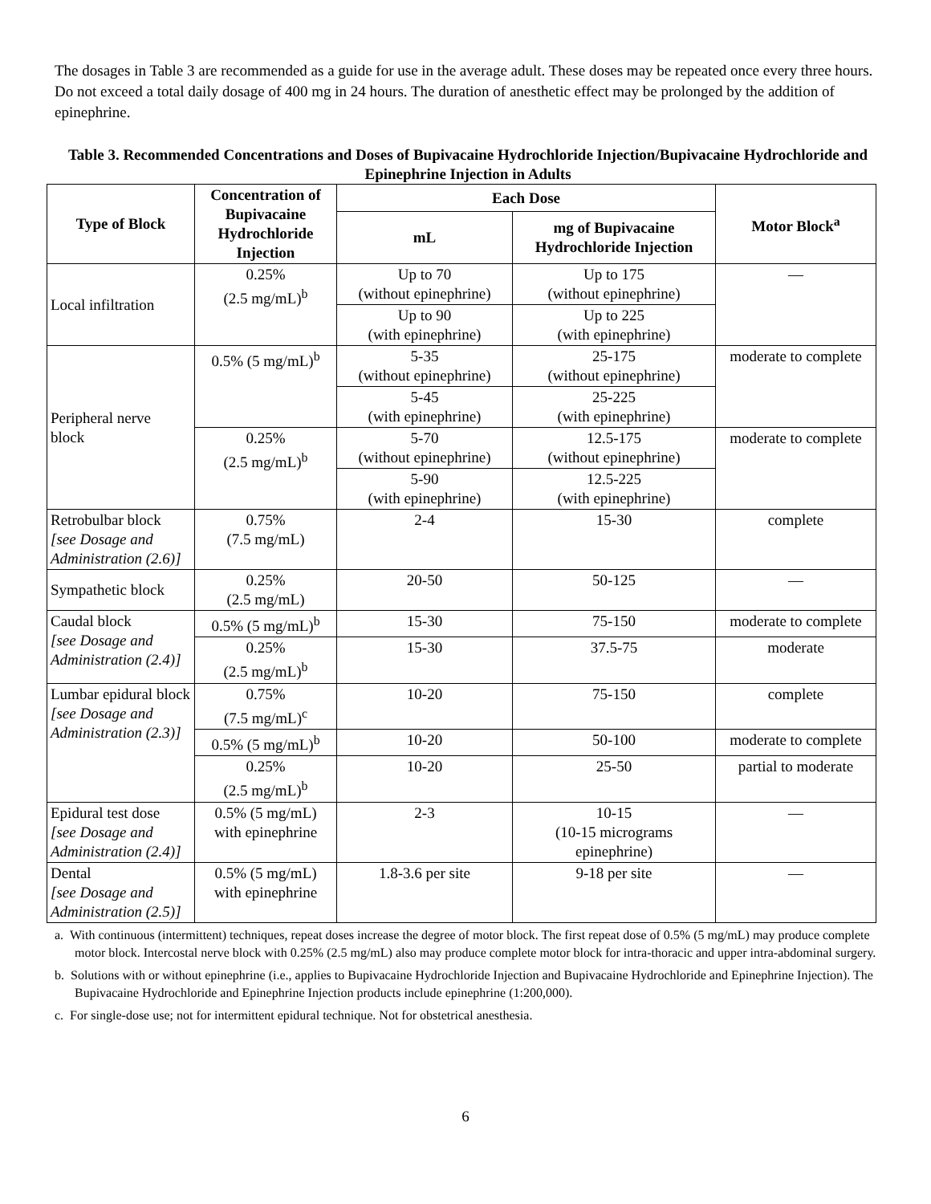The dosages in Table 3 are recommended as a guide for use in the average adult. These doses may be repeated once every three hours. Do not exceed a total daily dosage of 400 mg in 24 hours. The duration of anesthetic effect may be prolonged by the addition of epinephrine.
Table 3. Recommended Concentrations and Doses of Bupivacaine Hydrochloride Injection/Bupivacaine Hydrochloride and Epinephrine Injection in Adults
| Type of Block | Concentration of Bupivacaine Hydrochloride Injection | Each Dose | | Motor Block<sup>a</sup> |
| --- | --- | --- | --- | --- |
| | | mL | mg of Bupivacaine Hydrochloride Injection | |
| Local infiltration | 0.25% (2.5 mg/mL)<sup>b</sup> | Up to 70 (without epinephrine) | Up to 175 (without epinephrine) | — |
| | | Up to 90 (with epinephrine) | Up to 225 (with epinephrine) | |
| Peripheral nerve block | 0.5% (5 mg/mL)<sup>b</sup> | 5-35 (without epinephrine) | 25-175 (without epinephrine) | moderate to complete |
| | | 5-45 (with epinephrine) | 25-225 (with epinephrine) | |
| | 0.25% (2.5 mg/mL)<sup>b</sup> | 5-70 (without epinephrine) | 12.5-175 (without epinephrine) | moderate to complete |
| | | 5-90 (with epinephrine) | 12.5-225 (with epinephrine) | |
| Retrobulbar block [see Dosage and Administration (2.6)] | 0.75% (7.5 mg/mL) | 2-4 | 15-30 | complete |
| Sympathetic block | 0.25% (2.5 mg/mL) | 20-50 | 50-125 | — |
| Caudal block [see Dosage and Administration (2.4)] | 0.5% (5 mg/mL)<sup>b</sup> | 15-30 | 75-150 | moderate to complete |
| | 0.25% (2.5 mg/mL)<sup>b</sup> | 15-30 | 37.5-75 | moderate |
| Lumbar epidural block [see Dosage and Administration (2.3)] | 0.75% (7.5 mg/mL)<sup>c</sup> | 10-20 | 75-150 | complete |
| | 0.5% (5 mg/mL)<sup>b</sup> | 10-20 | 50-100 | moderate to complete |
| | 0.25% (2.5 mg/mL)<sup>b</sup> | 10-20 | 25-50 | partial to moderate |
| Epidural test dose [see Dosage and Administration (2.4)] | 0.5% (5 mg/mL) with epinephrine | 2-3 | 10-15 (10-15 micrograms epinephrine) | — |
| Dental [see Dosage and Administration (2.5)] | 0.5% (5 mg/mL) with epinephrine | 1.8-3.6 per site | 9-18 per site | — |
a. With continuous (intermittent) techniques, repeat doses increase the degree of motor block. The first repeat dose of 0.5% (5 mg/mL) may produce complete motor block. Intercostal nerve block with 0.25% (2.5 mg/mL) also may produce complete motor block for intra-thoracic and upper intra-abdominal surgery.
b. Solutions with or without epinephrine (i.e., applies to Bupivacaine Hydrochloride Injection and Bupivacaine Hydrochloride and Epinephrine Injection). The Bupivacaine Hydrochloride and Epinephrine Injection products include epinephrine (1:200,000).
c. For single-dose use; not for intermittent epidural technique. Not for obstetrical anesthesia.
6